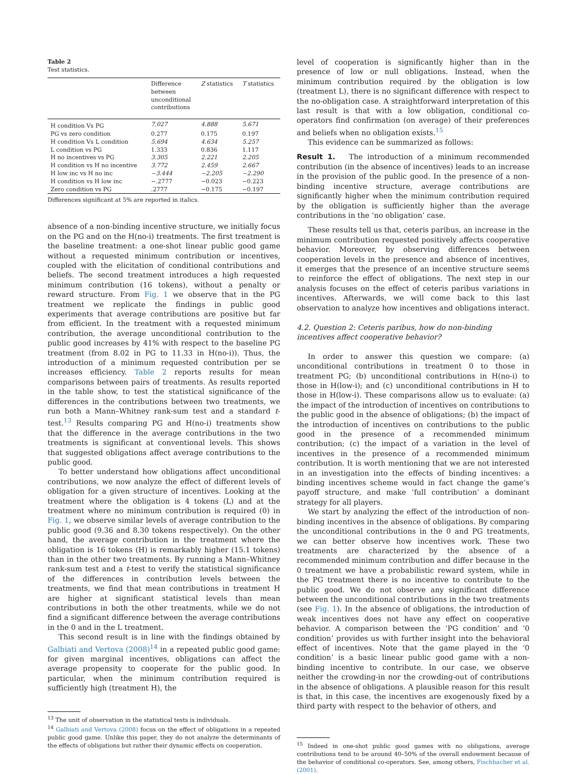Table 2
Test statistics.
| | Difference between unconditional contributions | Z statistics | T statistics |
| --- | --- | --- | --- |
| H condition Vs PG | 7.027 | 4.888 | 5.671 |
| PG vs zero condition | 0.277 | 0.175 | 0.197 |
| H condition Vs L condition | 5.694 | 4.634 | 5.257 |
| L condition vs PG | 1.333 | 0.836 | 1.117 |
| H no incentives vs PG | 3.305 | 2.221 | 2.205 |
| H condition vs H no incentive | 3.772 | 2.459 | 2.667 |
| H low inc vs H no inc | −3.444 | −2.205 | −2.290 |
| H condition vs H low inc | −.2777 | −0.023 | −0.223 |
| Zero condition vs PG | .2777 | −0.175 | −0.197 |
Differences significant at 5% are reported in italics.
absence of a non-binding incentive structure, we initially focus on the PG and on the H(no-i) treatments. The first treatment is the baseline treatment: a one-shot linear public good game without a requested minimum contribution or incentives, coupled with the elicitation of conditional contributions and beliefs. The second treatment introduces a high requested minimum contribution (16 tokens), without a penalty or reward structure. From Fig. 1 we observe that in the PG treatment we replicate the findings in public good experiments that average contributions are positive but far from efficient. In the treatment with a requested minimum contribution, the average unconditional contribution to the public good increases by 41% with respect to the baseline PG treatment (from 8.02 in PG to 11.33 in H(no-i)). Thus, the introduction of a minimum requested contribution per se increases efficiency. Table 2 reports results for mean comparisons between pairs of treatments. As results reported in the table show, to test the statistical significance of the differences in the contributions between two treatments, we run both a Mann–Whitney rank-sum test and a standard t-test.<sup>13</sup> Results comparing PG and H(no-i) treatments show that the difference in the average contributions in the two treatments is significant at conventional levels. This shows that suggested obligations affect average contributions to the public good.
To better understand how obligations affect unconditional contributions, we now analyze the effect of different levels of obligation for a given structure of incentives. Looking at the treatment where the obligation is 4 tokens (L) and at the treatment where no minimum contribution is required (0) in Fig. 1, we observe similar levels of average contribution to the public good (9.36 and 8.30 tokens respectively). On the other hand, the average contribution in the treatment where the obligation is 16 tokens (H) is remarkably higher (15.1 tokens) than in the other two treatments. By running a Mann–Whitney rank-sum test and a t-test to verify the statistical significance of the differences in contribution levels between the treatments, we find that mean contributions in treatment H are higher at significant statistical levels than mean contributions in both the other treatments, while we do not find a significant difference between the average contributions in the 0 and in the L treatment.
This second result is in line with the findings obtained by Galbiati and Vertova (2008)<sup>14</sup> in a repeated public good game: for given marginal incentives, obligations can affect the average propensity to cooperate for the public good. In particular, when the minimum contribution required is sufficiently high (treatment H), the
<sup>13</sup> The unit of observation in the statistical tests is individuals.
<sup>14</sup> Galbiati and Vertova (2008) focus on the effect of obligations in a repeated public good game. Unlike this paper, they do not analyze the determinants of the effects of obligations but rather their dynamic effects on cooperation.
level of cooperation is significantly higher than in the presence of low or null obligations. Instead, when the minimum contribution required by the obligation is low (treatment L), there is no significant difference with respect to the no-obligation case. A straightforward interpretation of this last result is that with a low obligation, conditional co-operators find confirmation (on average) of their preferences and beliefs when no obligation exists.<sup>15</sup>
This evidence can be summarized as follows:
Result 1. The introduction of a minimum recommended contribution (in the absence of incentives) leads to an increase in the provision of the public good. In the presence of a non-binding incentive structure, average contributions are significantly higher when the minimum contribution required by the obligation is sufficiently higher than the average contributions in the ‘no obligation’ case.
These results tell us that, ceteris paribus, an increase in the minimum contribution requested positively affects cooperative behavior. Moreover, by observing differences between cooperation levels in the presence and absence of incentives, it emerges that the presence of an incentive structure seems to reinforce the effect of obligations. The next step in our analysis focuses on the effect of ceteris paribus variations in incentives. Afterwards, we will come back to this last observation to analyze how incentives and obligations interact.
4.2. Question 2: Ceteris paribus, how do non-binding incentives affect cooperative behavior?
In order to answer this question we compare: (a) unconditional contributions in treatment 0 to those in treatment PG; (b) unconditional contributions in H(no-i) to those in H(low-i); and (c) unconditional contributions in H to those in H(low-i). These comparisons allow us to evaluate: (a) the impact of the introduction of incentives on contributions to the public good in the absence of obligations; (b) the impact of the introduction of incentives on contributions to the public good in the presence of a recommended minimum contribution; (c) the impact of a variation in the level of incentives in the presence of a recommended minimum contribution. It is worth mentioning that we are not interested in an investigation into the effects of binding incentives: a binding incentives scheme would in fact change the game’s payoff structure, and make ‘full contribution’ a dominant strategy for all players.
We start by analyzing the effect of the introduction of non-binding incentives in the absence of obligations. By comparing the unconditional contributions in the 0 and PG treatments, we can better observe how incentives work. These two treatments are characterized by the absence of a recommended minimum contribution and differ because in the 0 treatment we have a probabilistic reward system, while in the PG treatment there is no incentive to contribute to the public good. We do not observe any significant difference between the unconditional contributions in the two treatments (see Fig. 1). In the absence of obligations, the introduction of weak incentives does not have any effect on cooperative behavior. A comparison between the ‘PG condition’ and ‘0 condition’ provides us with further insight into the behavioral effect of incentives. Note that the game played in the ‘0 condition’ is a basic linear public good game with a non-binding incentive to contribute. In our case, we observe neither the crowding-in nor the crowding-out of contributions in the absence of obligations. A plausible reason for this result is that, in this case, the incentives are exogenously fixed by a third party with respect to the behavior of others, and
<sup>15</sup> Indeed in one-shot public good games with no obligations, average contributions tend to be around 40–50% of the overall endowment because of the behavior of conditional co-operators. See, among others, Fischbacher et al. (2001).